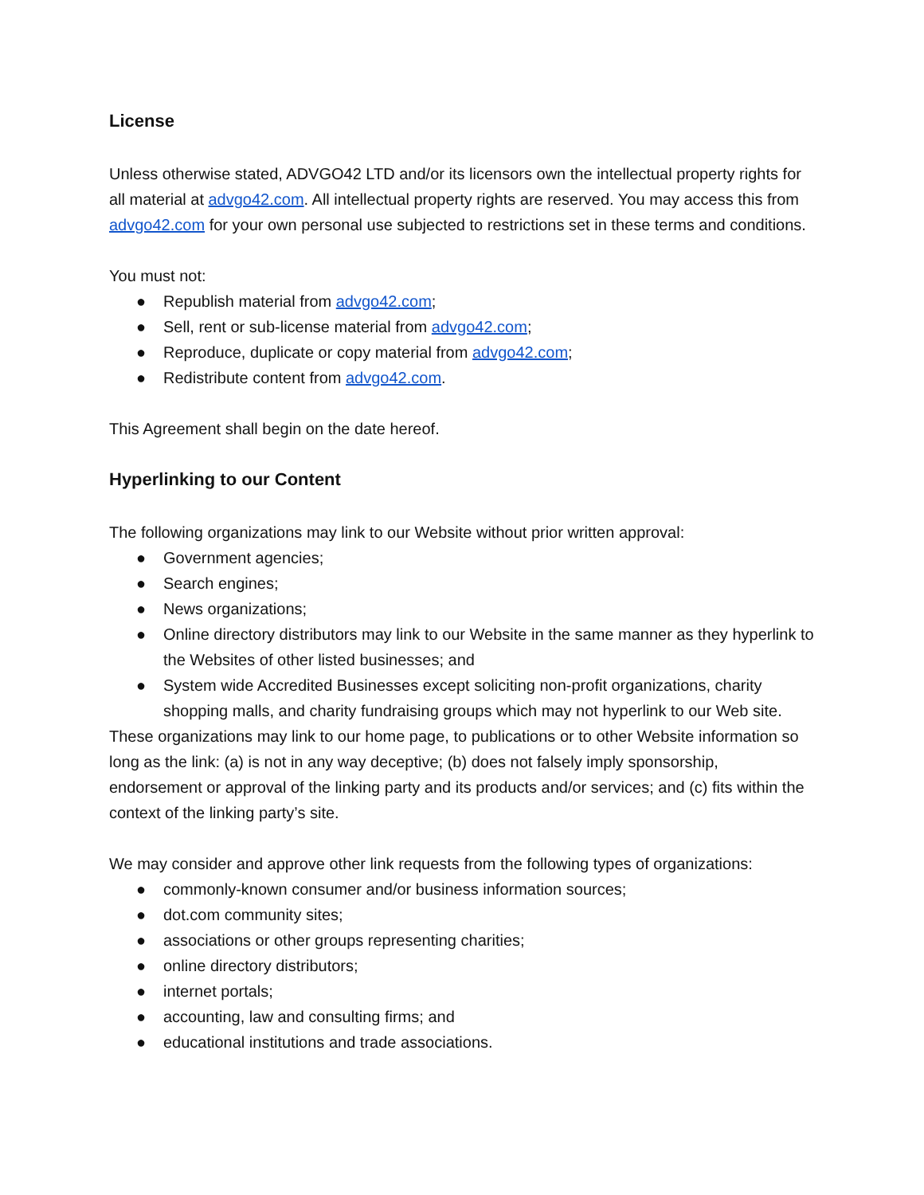License
Unless otherwise stated, ADVGO42 LTD and/or its licensors own the intellectual property rights for all material at advgo42.com. All intellectual property rights are reserved. You may access this from advgo42.com for your own personal use subjected to restrictions set in these terms and conditions.
You must not:
● Republish material from advgo42.com;
● Sell, rent or sub-license material from advgo42.com;
● Reproduce, duplicate or copy material from advgo42.com;
● Redistribute content from advgo42.com.
This Agreement shall begin on the date hereof.
Hyperlinking to our Content
The following organizations may link to our Website without prior written approval:
● Government agencies;
● Search engines;
● News organizations;
● Online directory distributors may link to our Website in the same manner as they hyperlink to the Websites of other listed businesses; and
● System wide Accredited Businesses except soliciting non-profit organizations, charity shopping malls, and charity fundraising groups which may not hyperlink to our Web site.
These organizations may link to our home page, to publications or to other Website information so long as the link: (a) is not in any way deceptive; (b) does not falsely imply sponsorship, endorsement or approval of the linking party and its products and/or services; and (c) fits within the context of the linking party’s site.
We may consider and approve other link requests from the following types of organizations:
● commonly-known consumer and/or business information sources;
● dot.com community sites;
● associations or other groups representing charities;
● online directory distributors;
● internet portals;
● accounting, law and consulting firms; and
● educational institutions and trade associations.